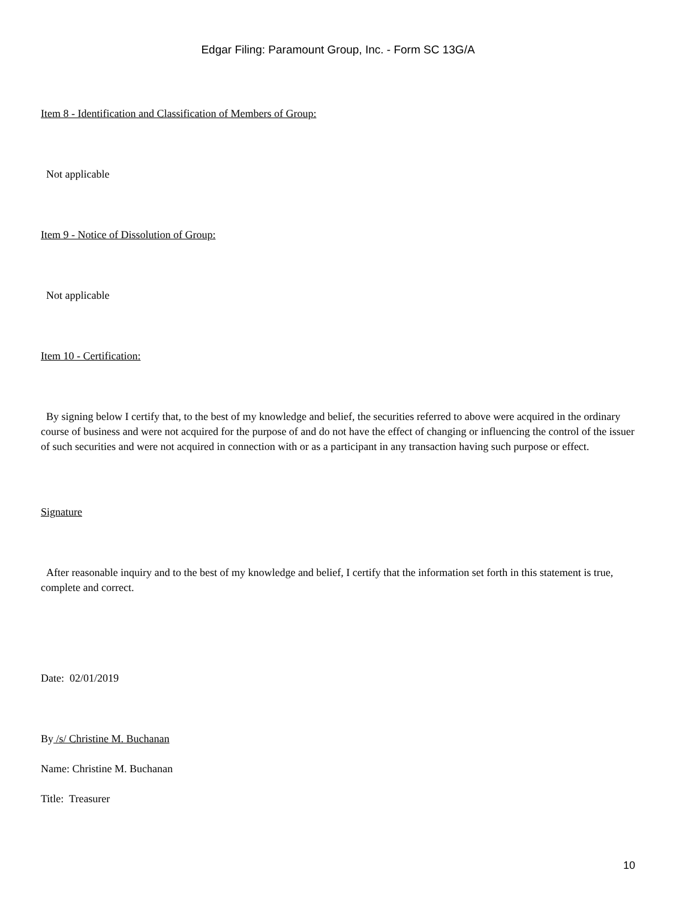Edgar Filing: Paramount Group, Inc. - Form SC 13G/A
Item 8 - Identification and Classification of Members of Group:
Not applicable
Item 9 - Notice of Dissolution of Group:
Not applicable
Item 10 - Certification:
By signing below I certify that, to the best of my knowledge and belief, the securities referred to above were acquired in the ordinary course of business and were not acquired for the purpose of and do not have the effect of changing or influencing the control of the issuer of such securities and were not acquired in connection with or as a participant in any transaction having such purpose or effect.
Signature
After reasonable inquiry and to the best of my knowledge and belief, I certify that the information set forth in this statement is true, complete and correct.
Date: 02/01/2019
By /s/ Christine M. Buchanan
Name: Christine M. Buchanan
Title: Treasurer
10